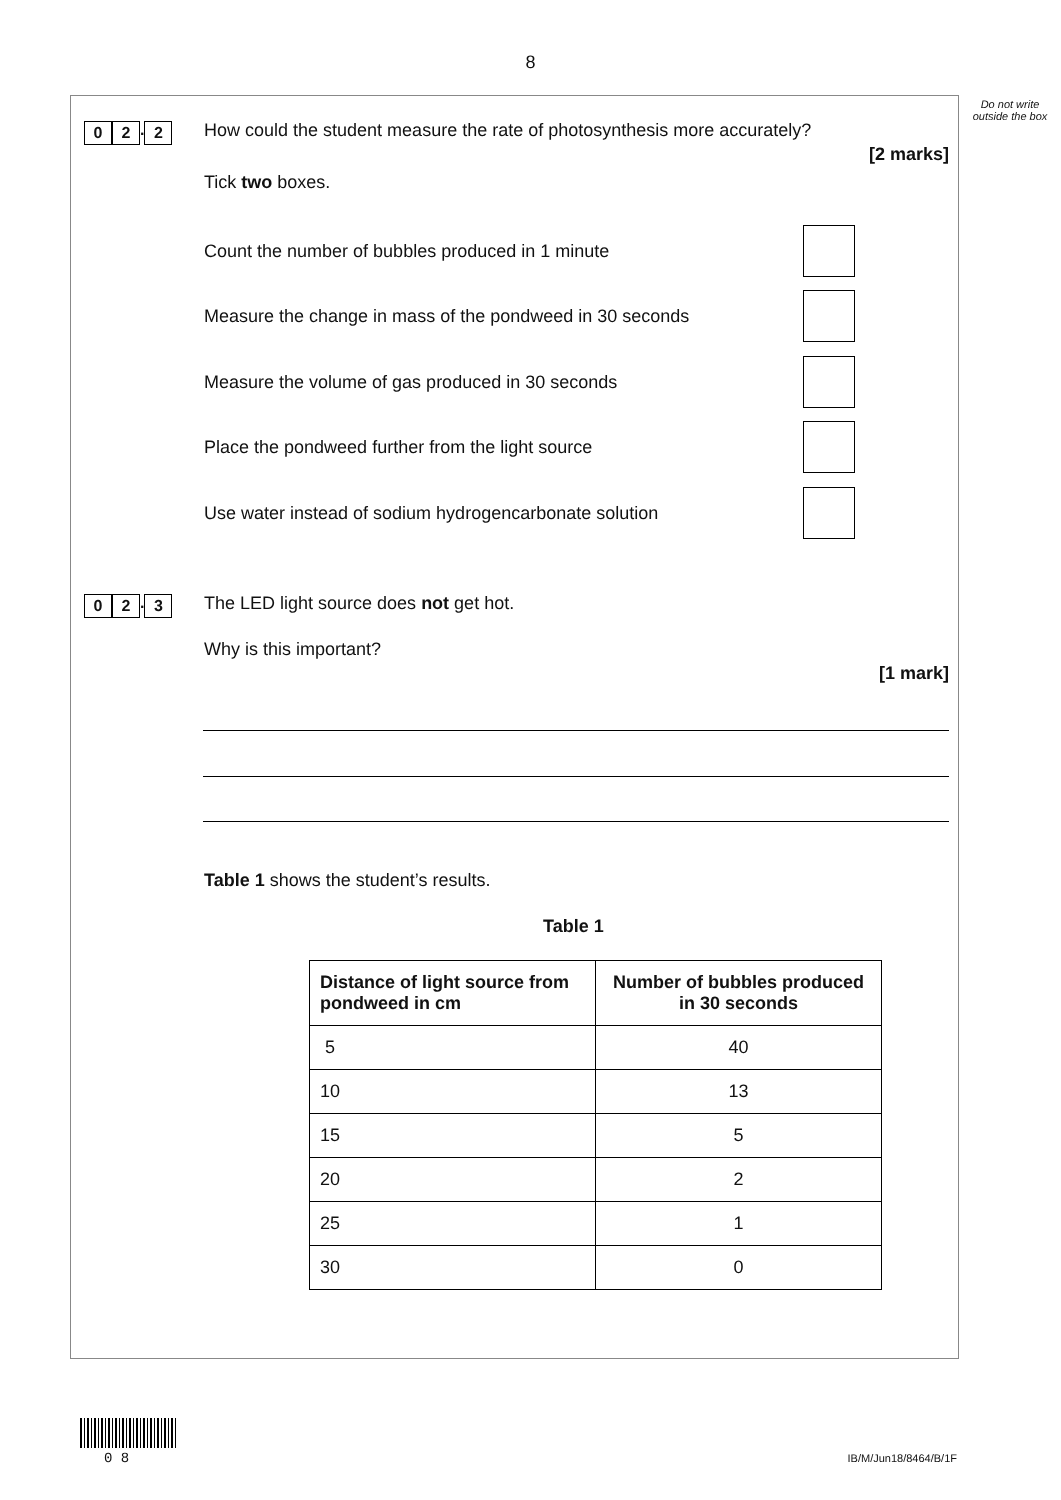8
Do not write outside the box
0 2. 2
How could the student measure the rate of photosynthesis more accurately?
[2 marks]
Tick two boxes.
Count the number of bubbles produced in 1 minute
Measure the change in mass of the pondweed in 30 seconds
Measure the volume of gas produced in 30 seconds
Place the pondweed further from the light source
Use water instead of sodium hydrogencarbonate solution
0 2. 3
The LED light source does not get hot.
Why is this important?
[1 mark]
Table 1 shows the student’s results.
Table 1
| Distance of light source from pondweed in cm | Number of bubbles produced in 30 seconds |
| --- | --- |
| 5 | 40 |
| 10 | 13 |
| 15 | 5 |
| 20 | 2 |
| 25 | 1 |
| 30 | 0 |
0 8 IB/M/Jun18/8464/B/1F